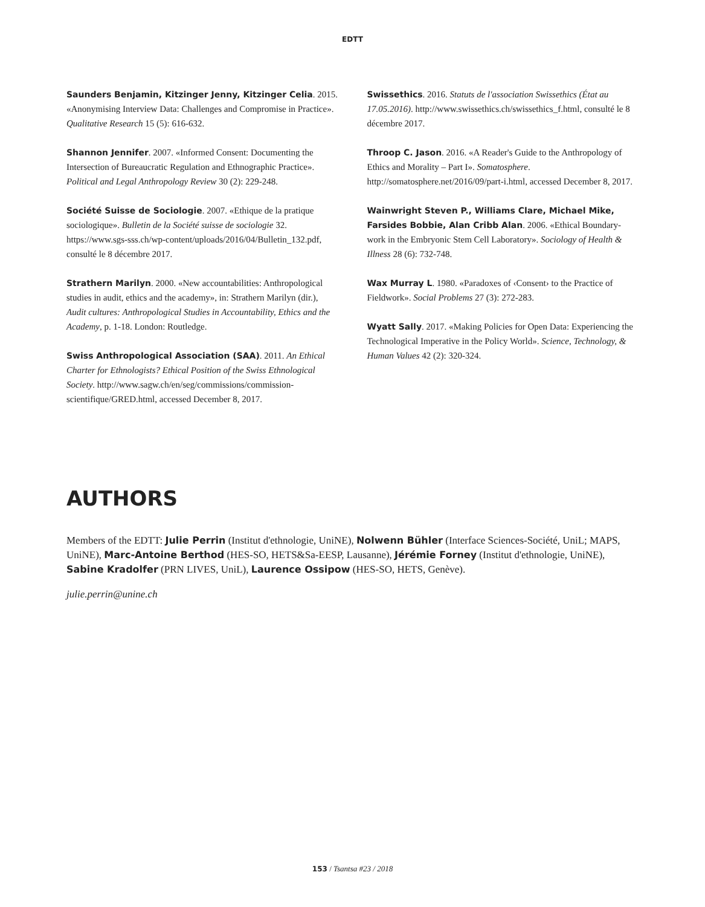EDTT
Saunders Benjamin, Kitzinger Jenny, Kitzinger Celia. 2015. «Anonymising Interview Data: Challenges and Compromise in Practice». Qualitative Research 15 (5): 616-632.
Shannon Jennifer. 2007. «Informed Consent: Documenting the Intersection of Bureaucratic Regulation and Ethnographic Practice». Political and Legal Anthropology Review 30 (2): 229-248.
Société Suisse de Sociologie. 2007. «Ethique de la pratique sociologique». Bulletin de la Société suisse de sociologie 32. https://www.sgs-sss.ch/wp-content/uploads/2016/04/Bulletin_132.pdf, consulté le 8 décembre 2017.
Strathern Marilyn. 2000. «New accountabilities: Anthropological studies in audit, ethics and the academy», in: Strathern Marilyn (dir.), Audit cultures: Anthropological Studies in Accountability, Ethics and the Academy, p. 1-18. London: Routledge.
Swiss Anthropological Association (SAA). 2011. An Ethical Charter for Ethnologists? Ethical Position of the Swiss Ethnological Society. http://www.sagw.ch/en/seg/commissions/commission-scientifique/GRED.html, accessed December 8, 2017.
Swissethics. 2016. Statuts de l'association Swissethics (État au 17.05.2016). http://www.swissethics.ch/swissethics_f.html, consulté le 8 décembre 2017.
Throop C. Jason. 2016. «A Reader's Guide to the Anthropology of Ethics and Morality – Part I». Somatosphere. http://somatosphere.net/2016/09/part-i.html, accessed December 8, 2017.
Wainwright Steven P., Williams Clare, Michael Mike, Farsides Bobbie, Alan Cribb Alan. 2006. «Ethical Boundary-work in the Embryonic Stem Cell Laboratory». Sociology of Health & Illness 28 (6): 732-748.
Wax Murray L. 1980. «Paradoxes of ‹Consent› to the Practice of Fieldwork». Social Problems 27 (3): 272-283.
Wyatt Sally. 2017. «Making Policies for Open Data: Experiencing the Technological Imperative in the Policy World». Science, Technology, & Human Values 42 (2): 320-324.
AUTHORS
Members of the EDTT: Julie Perrin (Institut d'ethnologie, UniNE), Nolwenn Bühler (Interface Sciences-Société, UniL; MAPS, UniNE), Marc-Antoine Berthod (HES-SO, HETS&Sa-EESP, Lausanne), Jérémie Forney (Institut d'ethnologie, UniNE), Sabine Kradolfer (PRN LIVES, UniL), Laurence Ossipow (HES-SO, HETS, Genève).
julie.perrin@unine.ch
153 / Tsantsa #23 / 2018